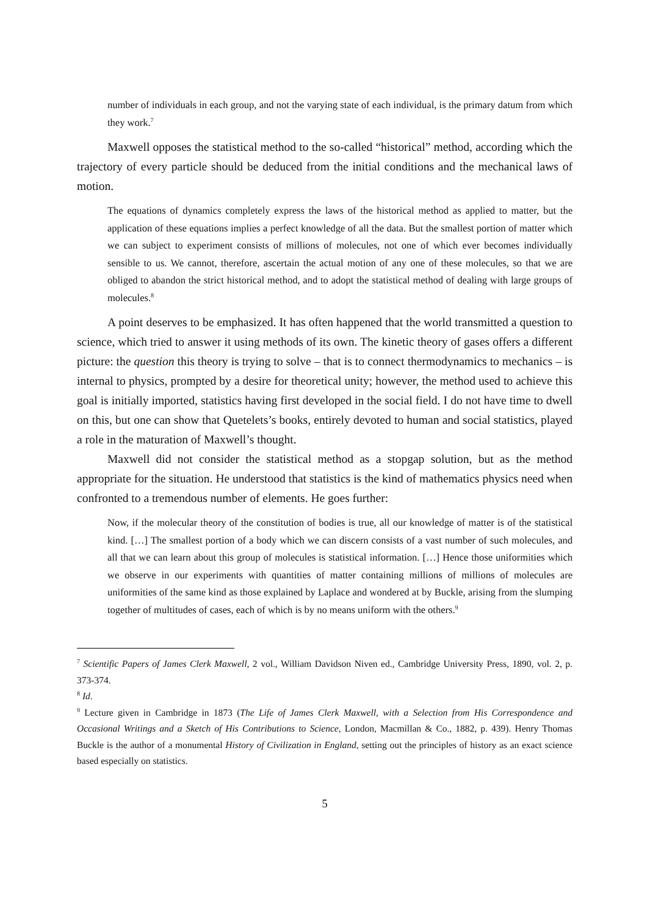number of individuals in each group, and not the varying state of each individual, is the primary datum from which they work.<sup>7</sup>
Maxwell opposes the statistical method to the so-called “historical” method, according which the trajectory of every particle should be deduced from the initial conditions and the mechanical laws of motion.
The equations of dynamics completely express the laws of the historical method as applied to matter, but the application of these equations implies a perfect knowledge of all the data. But the smallest portion of matter which we can subject to experiment consists of millions of molecules, not one of which ever becomes individually sensible to us. We cannot, therefore, ascertain the actual motion of any one of these molecules, so that we are obliged to abandon the strict historical method, and to adopt the statistical method of dealing with large groups of molecules.<sup>8</sup>
A point deserves to be emphasized. It has often happened that the world transmitted a question to science, which tried to answer it using methods of its own. The kinetic theory of gases offers a different picture: the question this theory is trying to solve – that is to connect thermodynamics to mechanics – is internal to physics, prompted by a desire for theoretical unity; however, the method used to achieve this goal is initially imported, statistics having first developed in the social field. I do not have time to dwell on this, but one can show that Quetelets’s books, entirely devoted to human and social statistics, played a role in the maturation of Maxwell’s thought.
Maxwell did not consider the statistical method as a stopgap solution, but as the method appropriate for the situation. He understood that statistics is the kind of mathematics physics need when confronted to a tremendous number of elements. He goes further:
Now, if the molecular theory of the constitution of bodies is true, all our knowledge of matter is of the statistical kind. […] The smallest portion of a body which we can discern consists of a vast number of such molecules, and all that we can learn about this group of molecules is statistical information. […] Hence those uniformities which we observe in our experiments with quantities of matter containing millions of millions of molecules are uniformities of the same kind as those explained by Laplace and wondered at by Buckle, arising from the slumping together of multitudes of cases, each of which is by no means uniform with the others.<sup>9</sup>
<sup>7</sup> Scientific Papers of James Clerk Maxwell, 2 vol., William Davidson Niven ed., Cambridge University Press, 1890, vol. 2, p. 373-374.
<sup>8</sup> Id.
<sup>9</sup> Lecture given in Cambridge in 1873 (The Life of James Clerk Maxwell, with a Selection from His Correspondence and Occasional Writings and a Sketch of His Contributions to Science, London, Macmillan & Co., 1882, p. 439). Henry Thomas Buckle is the author of a monumental History of Civilization in England, setting out the principles of history as an exact science based especially on statistics.
5